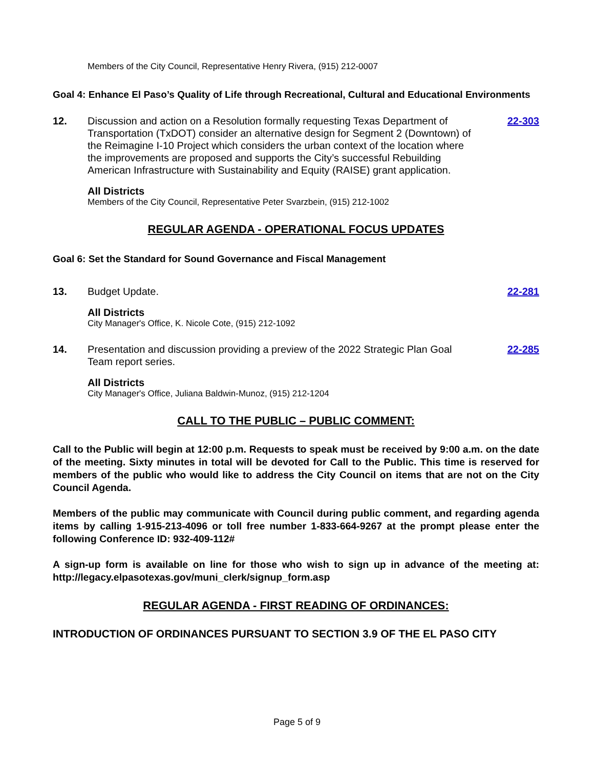Members of the City Council, Representative Henry Rivera, (915) 212-0007
Goal 4: Enhance El Paso’s Quality of Life through Recreational, Cultural and Educational Environments
12. Discussion and action on a Resolution formally requesting Texas Department of Transportation (TxDOT) consider an alternative design for Segment 2 (Downtown) of the Reimagine I-10 Project which considers the urban context of the location where the improvements are proposed and supports the City’s successful Rebuilding American Infrastructure with Sustainability and Equity (RAISE) grant application.
22-303
All Districts
Members of the City Council, Representative Peter Svarzbein, (915) 212-1002
REGULAR AGENDA - OPERATIONAL FOCUS UPDATES
Goal 6: Set the Standard for Sound Governance and Fiscal Management
13. Budget Update. 22-281
All Districts
City Manager's Office, K. Nicole Cote, (915) 212-1092
14. Presentation and discussion providing a preview of the 2022 Strategic Plan Goal Team report series.
22-285
All Districts
City Manager's Office, Juliana Baldwin-Munoz, (915) 212-1204
CALL TO THE PUBLIC – PUBLIC COMMENT:
Call to the Public will begin at 12:00 p.m. Requests to speak must be received by 9:00 a.m. on the date of the meeting. Sixty minutes in total will be devoted for Call to the Public. This time is reserved for members of the public who would like to address the City Council on items that are not on the City Council Agenda.
Members of the public may communicate with Council during public comment, and regarding agenda items by calling 1-915-213-4096 or toll free number 1-833-664-9267 at the prompt please enter the following Conference ID: 932-409-112#
A sign-up form is available on line for those who wish to sign up in advance of the meeting at: http://legacy.elpasotexas.gov/muni_clerk/signup_form.asp
REGULAR AGENDA - FIRST READING OF ORDINANCES:
INTRODUCTION OF ORDINANCES PURSUANT TO SECTION 3.9 OF THE EL PASO CITY
Page 5 of 9